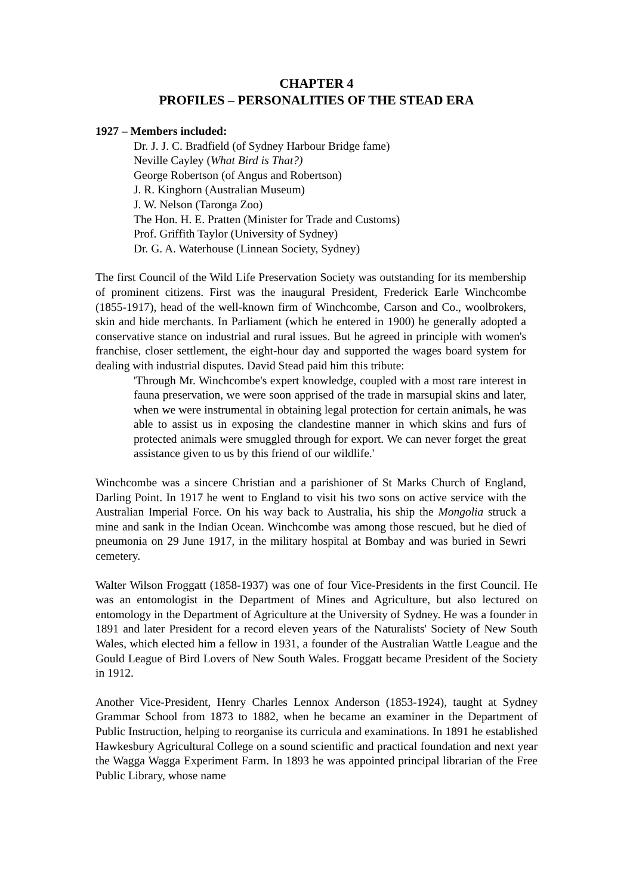CHAPTER 4
PROFILES – PERSONALITIES OF THE STEAD ERA
1927 – Members included:
Dr. J. J. C. Bradfield (of Sydney Harbour Bridge fame)
Neville Cayley (What Bird is That?)
George Robertson (of Angus and Robertson)
J. R. Kinghorn (Australian Museum)
J. W. Nelson (Taronga Zoo)
The Hon. H. E. Pratten (Minister for Trade and Customs)
Prof. Griffith Taylor (University of Sydney)
Dr. G. A. Waterhouse (Linnean Society, Sydney)
The first Council of the Wild Life Preservation Society was outstanding for its membership of prominent citizens. First was the inaugural President, Frederick Earle Winchcombe (1855-1917), head of the well-known firm of Winchcombe, Carson and Co., woolbrokers, skin and hide merchants. In Parliament (which he entered in 1900) he generally adopted a conservative stance on industrial and rural issues. But he agreed in principle with women's franchise, closer settlement, the eight-hour day and supported the wages board system for dealing with industrial disputes. David Stead paid him this tribute:
'Through Mr. Winchcombe's expert knowledge, coupled with a most rare interest in fauna preservation, we were soon apprised of the trade in marsupial skins and later, when we were instrumental in obtaining legal protection for certain animals, he was able to assist us in exposing the clandestine manner in which skins and furs of protected animals were smuggled through for export. We can never forget the great assistance given to us by this friend of our wildlife.'
Winchcombe was a sincere Christian and a parishioner of St Marks Church of England, Darling Point. In 1917 he went to England to visit his two sons on active service with the Australian Imperial Force. On his way back to Australia, his ship the Mongolia struck a mine and sank in the Indian Ocean. Winchcombe was among those rescued, but he died of pneumonia on 29 June 1917, in the military hospital at Bombay and was buried in Sewri cemetery.
Walter Wilson Froggatt (1858-1937) was one of four Vice-Presidents in the first Council. He was an entomologist in the Department of Mines and Agriculture, but also lectured on entomology in the Department of Agriculture at the University of Sydney. He was a founder in 1891 and later President for a record eleven years of the Naturalists' Society of New South Wales, which elected him a fellow in 1931, a founder of the Australian Wattle League and the Gould League of Bird Lovers of New South Wales. Froggatt became President of the Society in 1912.
Another Vice-President, Henry Charles Lennox Anderson (1853-1924), taught at Sydney Grammar School from 1873 to 1882, when he became an examiner in the Department of Public Instruction, helping to reorganise its curricula and examinations. In 1891 he established Hawkesbury Agricultural College on a sound scientific and practical foundation and next year the Wagga Wagga Experiment Farm. In 1893 he was appointed principal librarian of the Free Public Library, whose name